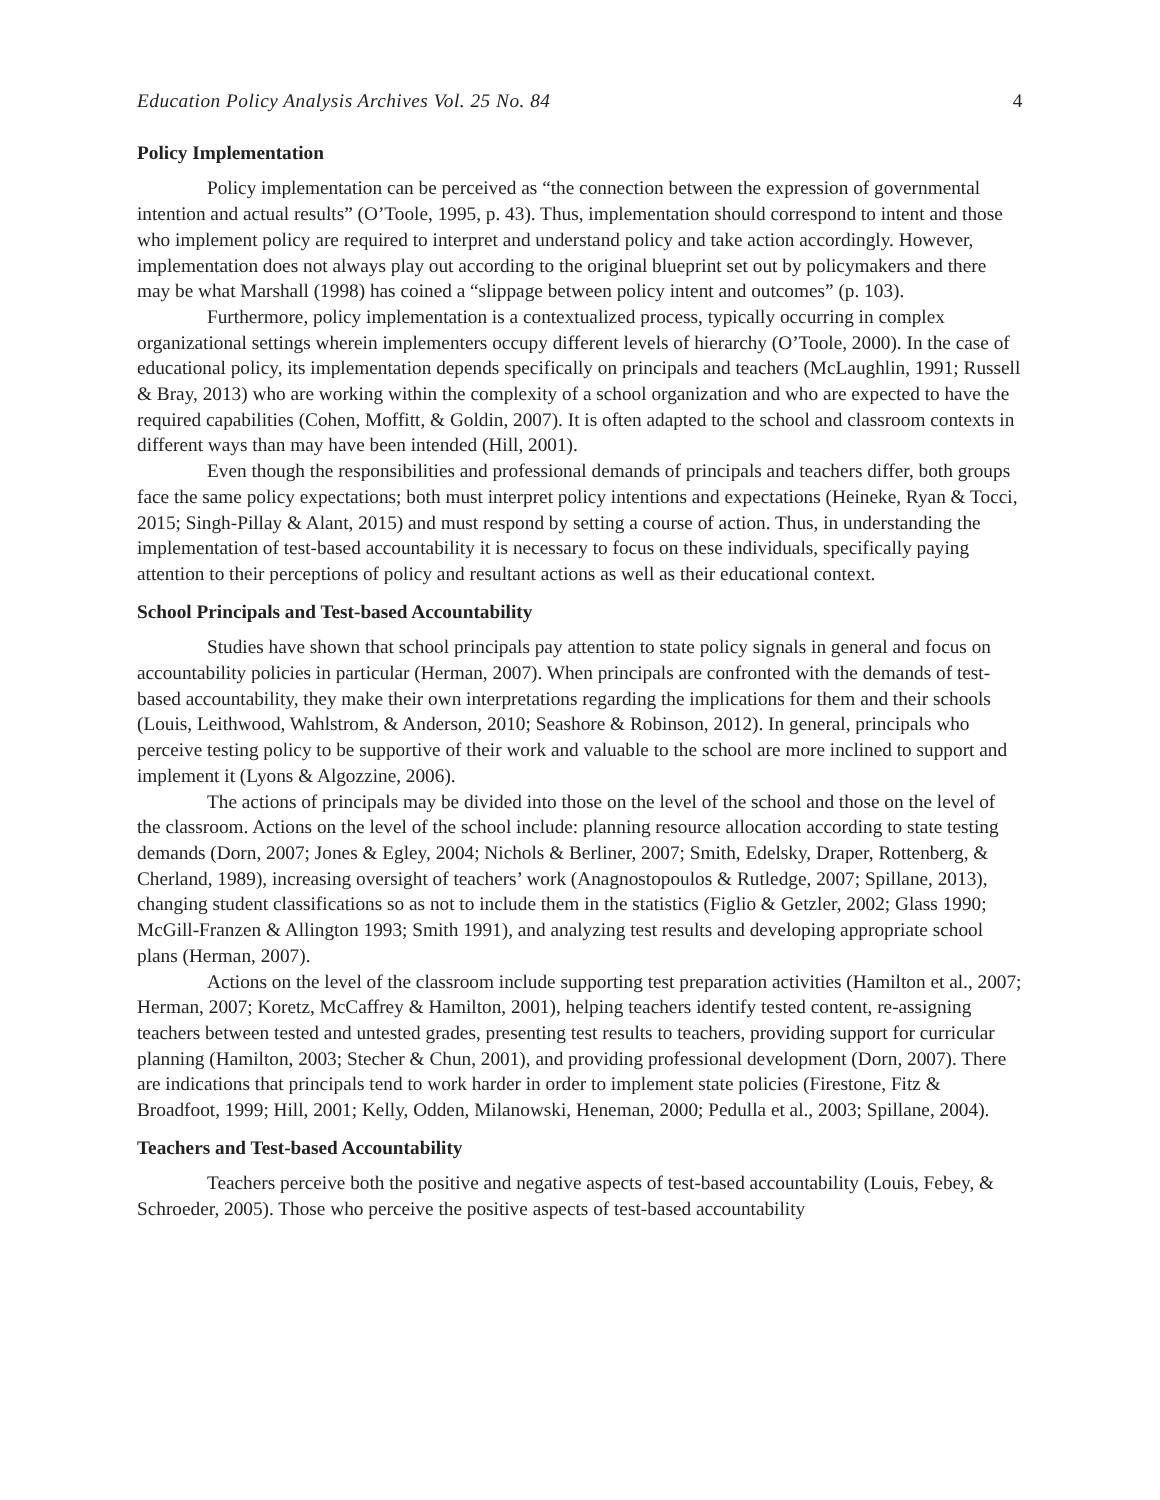Education Policy Analysis Archives Vol. 25 No. 84 4
Policy Implementation
Policy implementation can be perceived as “the connection between the expression of governmental intention and actual results” (O’Toole, 1995, p. 43). Thus, implementation should correspond to intent and those who implement policy are required to interpret and understand policy and take action accordingly. However, implementation does not always play out according to the original blueprint set out by policymakers and there may be what Marshall (1998) has coined a “slippage between policy intent and outcomes” (p. 103).
Furthermore, policy implementation is a contextualized process, typically occurring in complex organizational settings wherein implementers occupy different levels of hierarchy (O’Toole, 2000). In the case of educational policy, its implementation depends specifically on principals and teachers (McLaughlin, 1991; Russell & Bray, 2013) who are working within the complexity of a school organization and who are expected to have the required capabilities (Cohen, Moffitt, & Goldin, 2007). It is often adapted to the school and classroom contexts in different ways than may have been intended (Hill, 2001).
Even though the responsibilities and professional demands of principals and teachers differ, both groups face the same policy expectations; both must interpret policy intentions and expectations (Heineke, Ryan & Tocci, 2015; Singh-Pillay & Alant, 2015) and must respond by setting a course of action. Thus, in understanding the implementation of test-based accountability it is necessary to focus on these individuals, specifically paying attention to their perceptions of policy and resultant actions as well as their educational context.
School Principals and Test-based Accountability
Studies have shown that school principals pay attention to state policy signals in general and focus on accountability policies in particular (Herman, 2007). When principals are confronted with the demands of test-based accountability, they make their own interpretations regarding the implications for them and their schools (Louis, Leithwood, Wahlstrom, & Anderson, 2010; Seashore & Robinson, 2012). In general, principals who perceive testing policy to be supportive of their work and valuable to the school are more inclined to support and implement it (Lyons & Algozzine, 2006).
The actions of principals may be divided into those on the level of the school and those on the level of the classroom. Actions on the level of the school include: planning resource allocation according to state testing demands (Dorn, 2007; Jones & Egley, 2004; Nichols & Berliner, 2007; Smith, Edelsky, Draper, Rottenberg, & Cherland, 1989), increasing oversight of teachers’ work (Anagnostopoulos & Rutledge, 2007; Spillane, 2013), changing student classifications so as not to include them in the statistics (Figlio & Getzler, 2002; Glass 1990; McGill-Franzen & Allington 1993; Smith 1991), and analyzing test results and developing appropriate school plans (Herman, 2007).
Actions on the level of the classroom include supporting test preparation activities (Hamilton et al., 2007; Herman, 2007; Koretz, McCaffrey & Hamilton, 2001), helping teachers identify tested content, re-assigning teachers between tested and untested grades, presenting test results to teachers, providing support for curricular planning (Hamilton, 2003; Stecher & Chun, 2001), and providing professional development (Dorn, 2007). There are indications that principals tend to work harder in order to implement state policies (Firestone, Fitz & Broadfoot, 1999; Hill, 2001; Kelly, Odden, Milanowski, Heneman, 2000; Pedulla et al., 2003; Spillane, 2004).
Teachers and Test-based Accountability
Teachers perceive both the positive and negative aspects of test-based accountability (Louis, Febey, & Schroeder, 2005). Those who perceive the positive aspects of test-based accountability